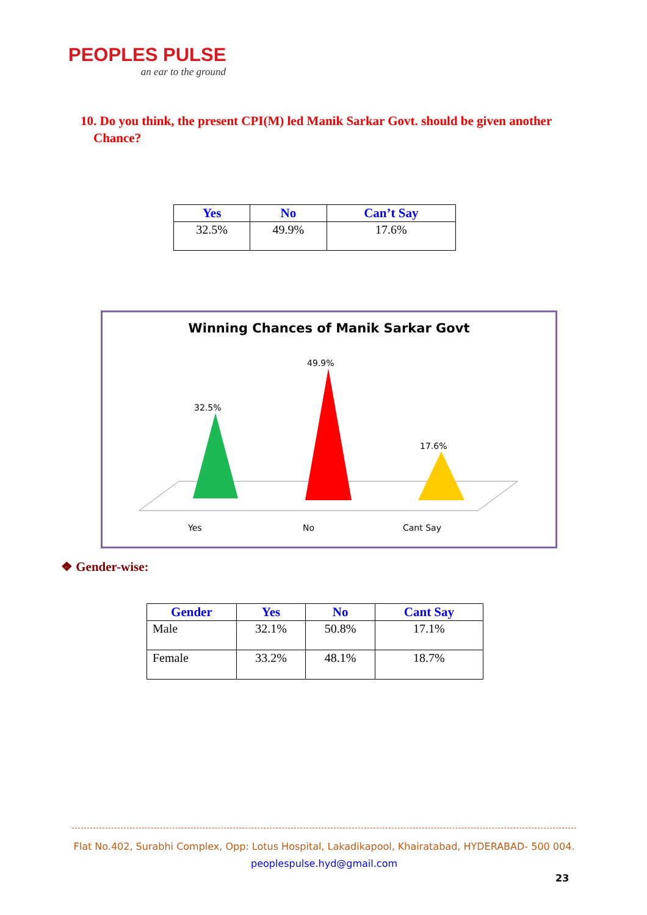PEOPLES PULSE
an ear to the ground
10. Do you think, the present CPI(M) led Manik Sarkar Govt. should be given another
Chance?
| Yes | No | Can’t Say |
| --- | --- | --- |
| 32.5% | 49.9% | 17.6% |
Winning Chances of Manik Sarkar Govt
32.5%
49.9%
17.6%
Yes
No
Cant Say
❖ Gender-wise:
| Gender | Yes | No | Cant Say |
| --- | --- | --- | --- |
| Male | 32.1% | 50.8% | 17.1% |
| Female | 33.2% | 48.1% | 18.7% |
Flat No.402, Surabhi Complex, Opp: Lotus Hospital, Lakadikapool, Khairatabad, HYDERABAD- 500 004.
peoplespulse.hyd@gmail.com
23